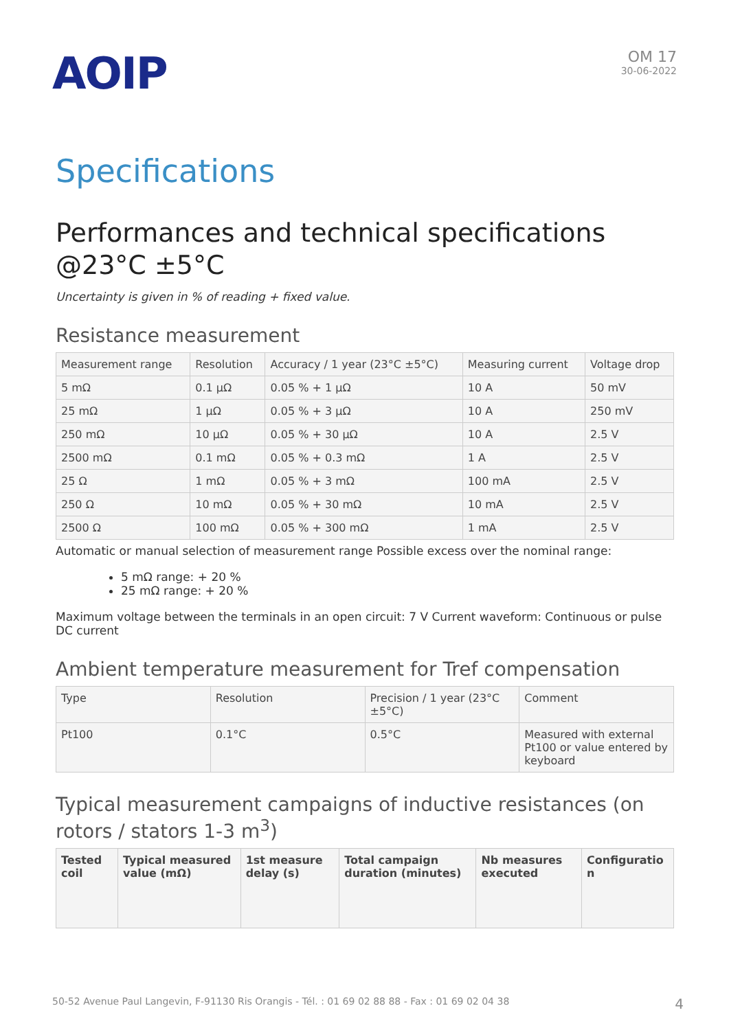AOIP
OM 17
30-06-2022
Specifications
Performances and technical specifications @23°C ±5°C
Uncertainty is given in % of reading + fixed value.
Resistance measurement
| Measurement range | Resolution | Accuracy / 1 year (23°C ±5°C) | Measuring current | Voltage drop |
| --- | --- | --- | --- | --- |
| 5 mΩ | 0.1 µΩ | 0.05 % + 1 µΩ | 10 A | 50 mV |
| 25 mΩ | 1 µΩ | 0.05 % + 3 µΩ | 10 A | 250 mV |
| 250 mΩ | 10 µΩ | 0.05 % + 30 µΩ | 10 A | 2.5 V |
| 2500 mΩ | 0.1 mΩ | 0.05 % + 0.3 mΩ | 1 A | 2.5 V |
| 25 Ω | 1 mΩ | 0.05 % + 3 mΩ | 100 mA | 2.5 V |
| 250 Ω | 10 mΩ | 0.05 % + 30 mΩ | 10 mA | 2.5 V |
| 2500 Ω | 100 mΩ | 0.05 % + 300 mΩ | 1 mA | 2.5 V |
Automatic or manual selection of measurement range Possible excess over the nominal range:
5 mΩ range: + 20 %
25 mΩ range: + 20 %
Maximum voltage between the terminals in an open circuit: 7 V Current waveform: Continuous or pulse DC current
Ambient temperature measurement for Tref compensation
| Type | Resolution | Precision / 1 year (23°C ±5°C) | Comment |
| --- | --- | --- | --- |
| Pt100 | 0.1°C | 0.5°C | Measured with external Pt100 or value entered by keyboard |
Typical measurement campaigns of inductive resistances (on rotors / stators 1-3 m<sup>3</sup>)
| Tested coil | Typical measured value (mΩ) | 1st measure delay (s) | Total campaign duration (minutes) | Nb measures executed | Configuratio n |
| --- | --- | --- | --- | --- | --- |
50-52 Avenue Paul Langevin, F-91130 Ris Orangis - Tél. : 01 69 02 88 88 - Fax : 01 69 02 04 38 4